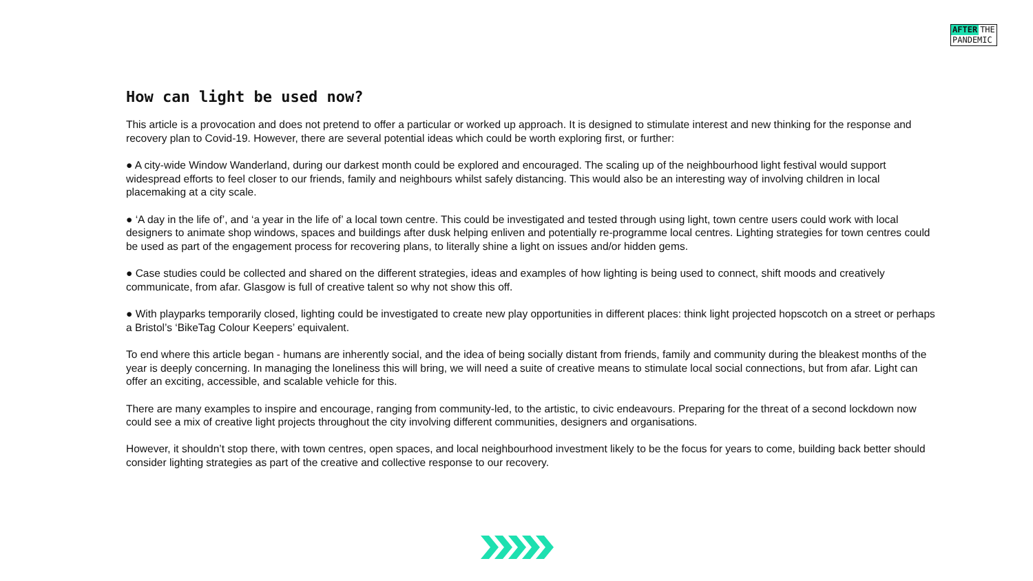AFTER THE
PANDEMIC
How can light be used now?
This article is a provocation and does not pretend to offer a particular or worked up approach. It is designed to stimulate interest and new thinking for the response and recovery plan to Covid-19. However, there are several potential ideas which could be worth exploring first, or further:
● A city-wide Window Wanderland, during our darkest month could be explored and encouraged. The scaling up of the neighbourhood light festival would support widespread efforts to feel closer to our friends, family and neighbours whilst safely distancing. This would also be an interesting way of involving children in local placemaking at a city scale.
● ‘A day in the life of’, and ‘a year in the life of’ a local town centre. This could be investigated and tested through using light, town centre users could work with local designers to animate shop windows, spaces and buildings after dusk helping enliven and potentially re-programme local centres. Lighting strategies for town centres could be used as part of the engagement process for recovering plans, to literally shine a light on issues and/or hidden gems.
● Case studies could be collected and shared on the different strategies, ideas and examples of how lighting is being used to connect, shift moods and creatively communicate, from afar. Glasgow is full of creative talent so why not show this off.
● With playparks temporarily closed, lighting could be investigated to create new play opportunities in different places: think light projected hopscotch on a street or perhaps a Bristol’s ‘BikeTag Colour Keepers’ equivalent.
To end where this article began - humans are inherently social, and the idea of being socially distant from friends, family and community during the bleakest months of the year is deeply concerning. In managing the loneliness this will bring, we will need a suite of creative means to stimulate local social connections, but from afar. Light can offer an exciting, accessible, and scalable vehicle for this.
There are many examples to inspire and encourage, ranging from community-led, to the artistic, to civic endeavours. Preparing for the threat of a second lockdown now could see a mix of creative light projects throughout the city involving different communities, designers and organisations.
However, it shouldn’t stop there, with town centres, open spaces, and local neighbourhood investment likely to be the focus for years to come, building back better should consider lighting strategies as part of the creative and collective response to our recovery.